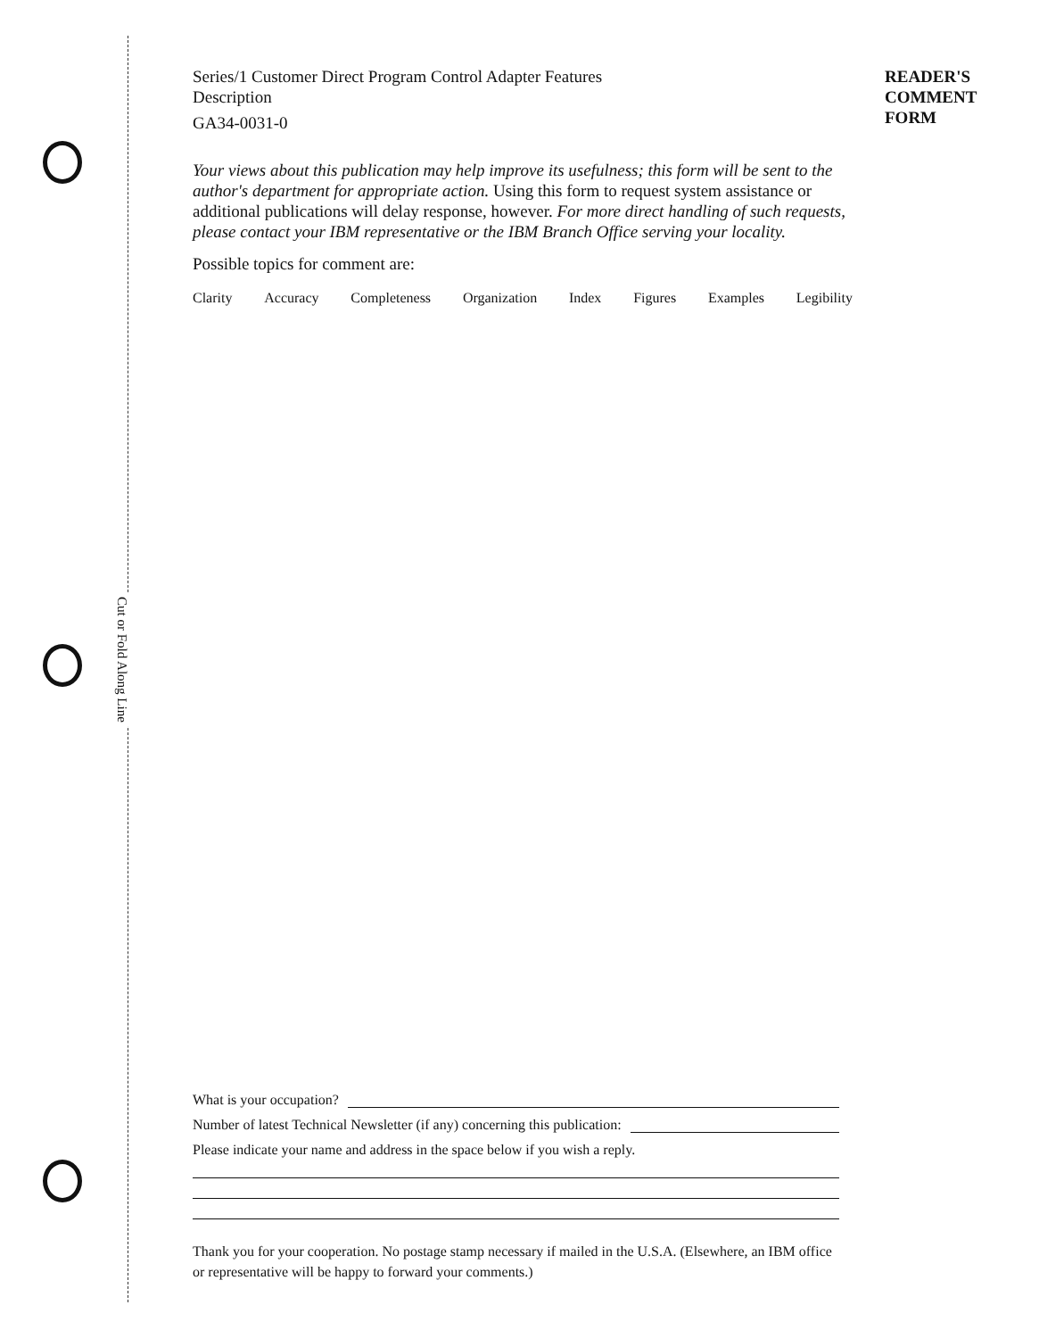Cut or Fold Along Line
Series/1 Customer Direct Program Control Adapter Features
Description
GA34-0031-0
Your views about this publication may help improve its usefulness; this form will be sent to the author's department for appropriate action. Using this form to request system assistance or additional publications will delay response, however. For more direct handling of such requests, please contact your IBM representative or the IBM Branch Office serving your locality.
Possible topics for comment are:
Clarity Accuracy Completeness Organization Index Figures Examples Legibility
READER'S
COMMENT
FORM
What is your occupation?
Number of latest Technical Newsletter (if any) concerning this publication:
Please indicate your name and address in the space below if you wish a reply.
Thank you for your cooperation. No postage stamp necessary if mailed in the U.S.A. (Elsewhere, an IBM office or representative will be happy to forward your comments.)